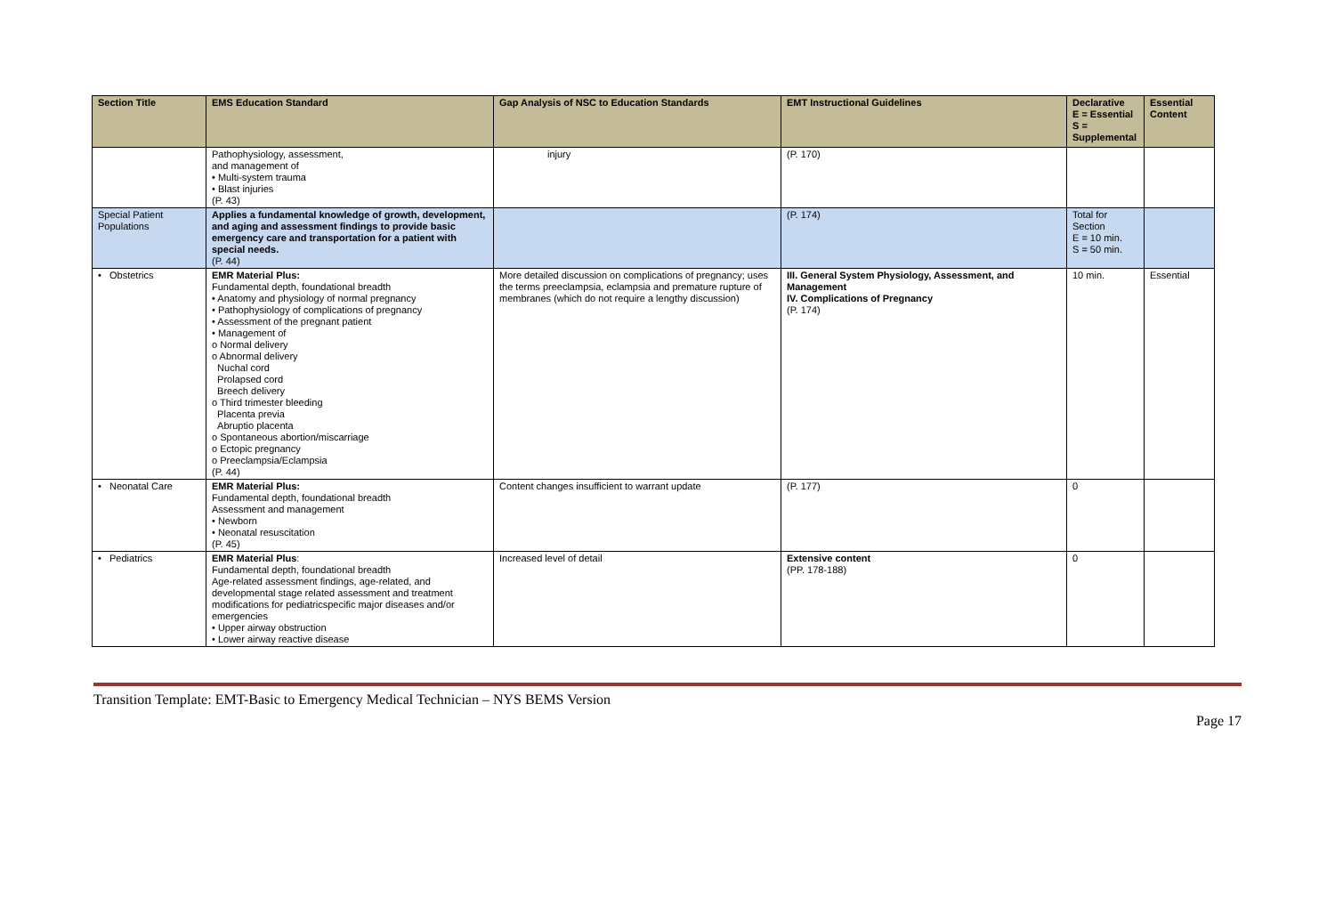| Section Title | EMS Education Standard | Gap Analysis of NSC to Education Standards | EMT Instructional Guidelines | Declarative E = Essential S = Supplemental | Essential Content |
| --- | --- | --- | --- | --- | --- |
| | Pathophysiology, assessment, and management of • Multi-system trauma • Blast injuries (P. 43) | injury | (P. 170) | | |
| Special Patient Populations | Applies a fundamental knowledge of growth, development, and aging and assessment findings to provide basic emergency care and transportation for a patient with special needs. (P. 44) | | (P. 174) | Total for Section E = 10 min. S = 50 min. | |
| • Obstetrics | EMR Material Plus: Fundamental depth, foundational breadth • Anatomy and physiology of normal pregnancy • Pathophysiology of complications of pregnancy • Assessment of the pregnant patient • Management of o Normal delivery o Abnormal delivery Nuchal cord Prolapsed cord Breech delivery o Third trimester bleeding Placenta previa Abruptio placenta o Spontaneous abortion/miscarriage o Ectopic pregnancy o Preeclampsia/Eclampsia (P. 44) | More detailed discussion on complications of pregnancy; uses the terms preeclampsia, eclampsia and premature rupture of membranes (which do not require a lengthy discussion) | III. General System Physiology, Assessment, and Management IV. Complications of Pregnancy (P. 174) | 10 min. | Essential |
| • Neonatal Care | EMR Material Plus: Fundamental depth, foundational breadth Assessment and management • Newborn • Neonatal resuscitation (P. 45) | Content changes insufficient to warrant update | (P. 177) | 0 | |
| • Pediatrics | EMR Material Plus : Fundamental depth, foundational breadth Age-related assessment findings, age-related, and developmental stage related assessment and treatment modifications for pediatricspecific major diseases and/or emergencies • Upper airway obstruction • Lower airway reactive disease | Increased level of detail | Extensive content (PP. 178-188) | 0 | |
Transition Template: EMT-Basic to Emergency Medical Technician – NYS BEMS Version
Page 17